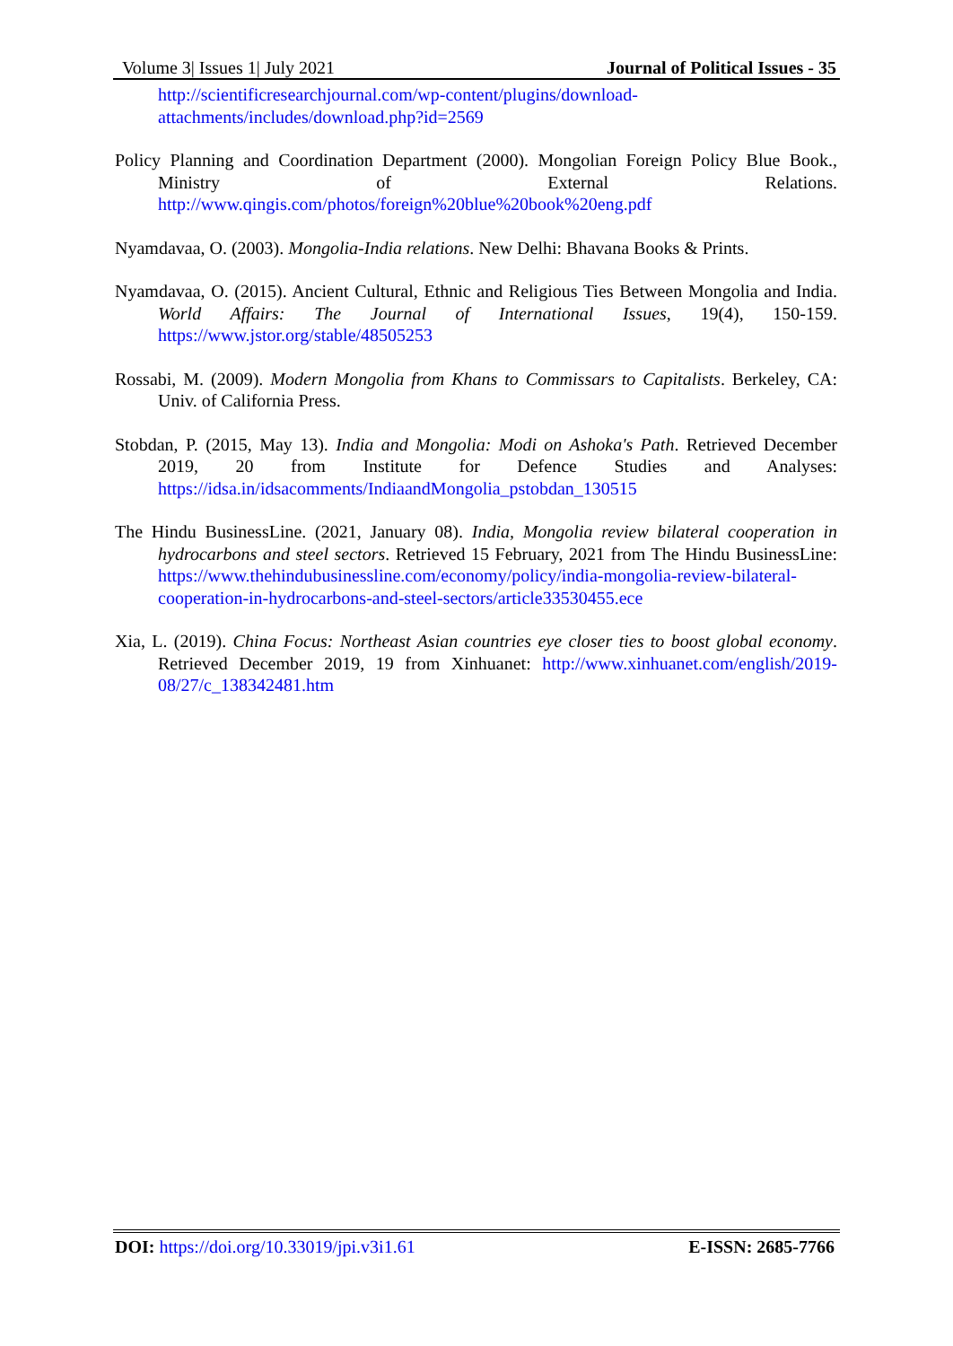Volume 3| Issues 1| July 2021 Journal of Political Issues - 35
http://scientificresearchjournal.com/wp-content/plugins/download-attachments/includes/download.php?id=2569
Policy Planning and Coordination Department (2000). Mongolian Foreign Policy Blue Book., Ministry of External Relations. http://www.qingis.com/photos/foreign%20blue%20book%20eng.pdf
Nyamdavaa, O. (2003). Mongolia-India relations. New Delhi: Bhavana Books & Prints.
Nyamdavaa, O. (2015). Ancient Cultural, Ethnic and Religious Ties Between Mongolia and India. World Affairs: The Journal of International Issues, 19(4), 150-159. https://www.jstor.org/stable/48505253
Rossabi, M. (2009). Modern Mongolia from Khans to Commissars to Capitalists. Berkeley, CA: Univ. of California Press.
Stobdan, P. (2015, May 13). India and Mongolia: Modi on Ashoka's Path. Retrieved December 2019, 20 from Institute for Defence Studies and Analyses: https://idsa.in/idsacomments/IndiaandMongolia_pstobdan_130515
The Hindu BusinessLine. (2021, January 08). India, Mongolia review bilateral cooperation in hydrocarbons and steel sectors. Retrieved 15 February, 2021 from The Hindu BusinessLine: https://www.thehindubusinessline.com/economy/policy/india-mongolia-review-bilateral-cooperation-in-hydrocarbons-and-steel-sectors/article33530455.ece
Xia, L. (2019). China Focus: Northeast Asian countries eye closer ties to boost global economy. Retrieved December 2019, 19 from Xinhuanet: http://www.xinhuanet.com/english/2019-08/27/c_138342481.htm
DOI: https://doi.org/10.33019/jpi.v3i1.61 E-ISSN: 2685-7766